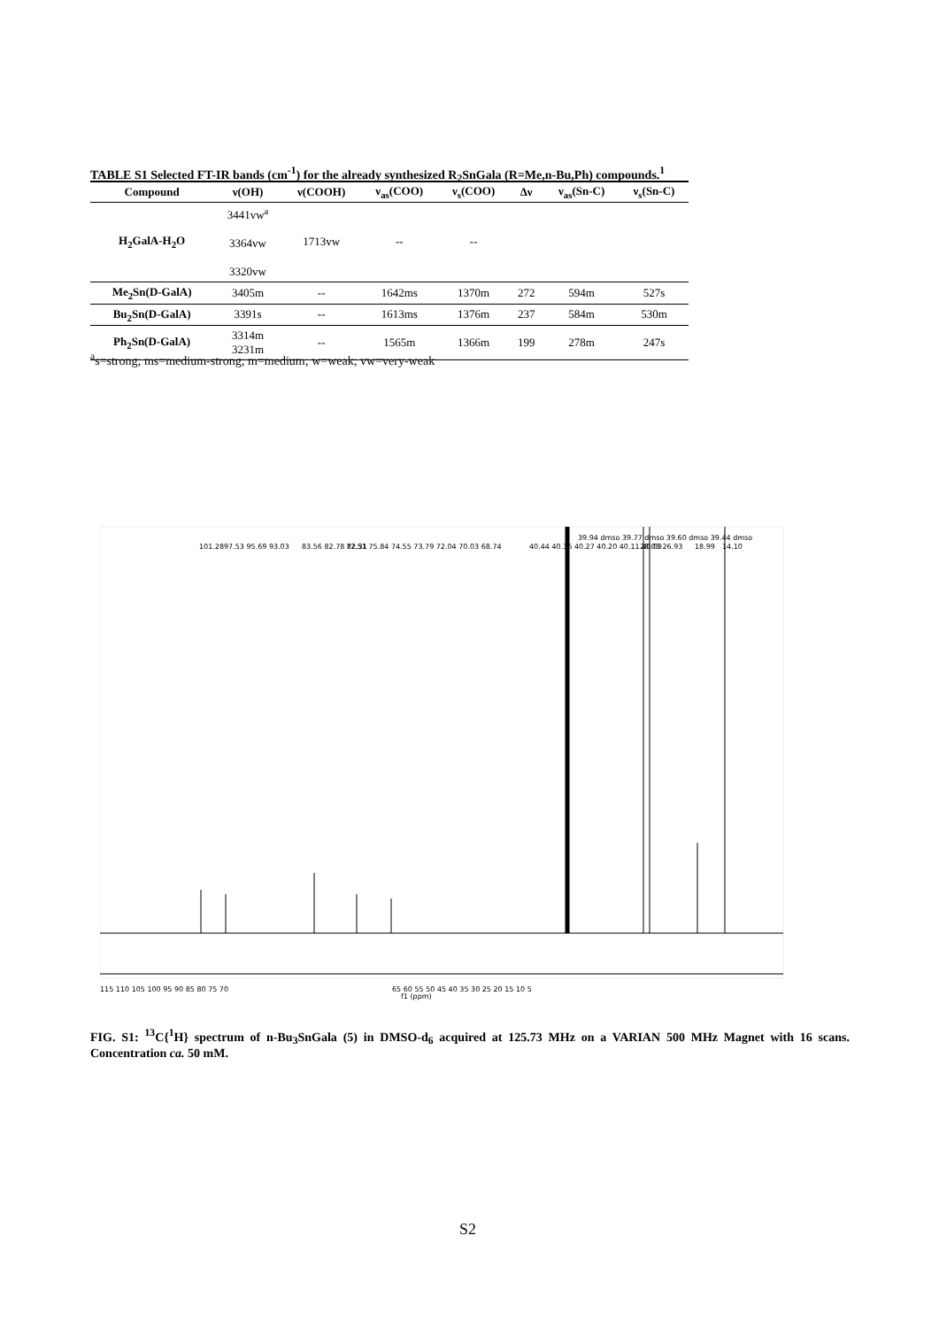TABLE S1 Selected FT-IR bands (cm<sup>-1</sup>) for the already synthesized R<sub>2</sub>SnGala (R=Me,n-Bu,Ph) compounds.<sup>1</sup>
| Compound | ν(OH) | ν(COOH) | ν<sub>as</sub>(COO) | ν<sub>s</sub>(COO) | Δν | ν<sub>as</sub>(Sn-C) | ν<sub>s</sub>(Sn-C) |
| --- | --- | --- | --- | --- | --- | --- | --- |
| H<sub>2</sub>GalA-H<sub>2</sub>O | 3441vw<sup>a</sup> 3364vw 3320vw | 1713vw | -- | -- | | | |
| Me<sub>2</sub>Sn(D-GalA) | 3405m | -- | 1642ms | 1370m | 272 | 594m | 527s |
| Bu<sub>2</sub>Sn(D-GalA) | 3391s | -- | 1613ms | 1376m | 237 | 584m | 530m |
| Ph<sub>2</sub>Sn(D-GalA) | 3314m 3231m | -- | 1565m | 1366m | 199 | 278m | 247s |
<sup>a</sup> s=strong; ms=medium-strong; m=medium; w=weak; vw=very-weak
115 110 105 100 95 90 85 80 75 70
65 60 55 50 45 40 35 30 25 20 15 10 5
f1 (ppm)
101.28
97.53 95.69 93.03
83.56 82.78 82.31
77.51 75.84 74.55 73.79 72.04 70.03 68.74
40.44 40.36 40.27 40.20 40.11 40.03
39.94 dmso 39.77 dmso 39.60 dmso 39.44 dmso
28.03 26.93
18.99
14.10
FIG. S1: <sup>13</sup>C{<sup>1</sup>H} spectrum of n-Bu<sub>3</sub>SnGala (5) in DMSO-d<sub>6</sub> acquired at 125.73 MHz on a VARIAN 500 MHz Magnet with 16 scans. Concentration ca. 50 mM.
S2